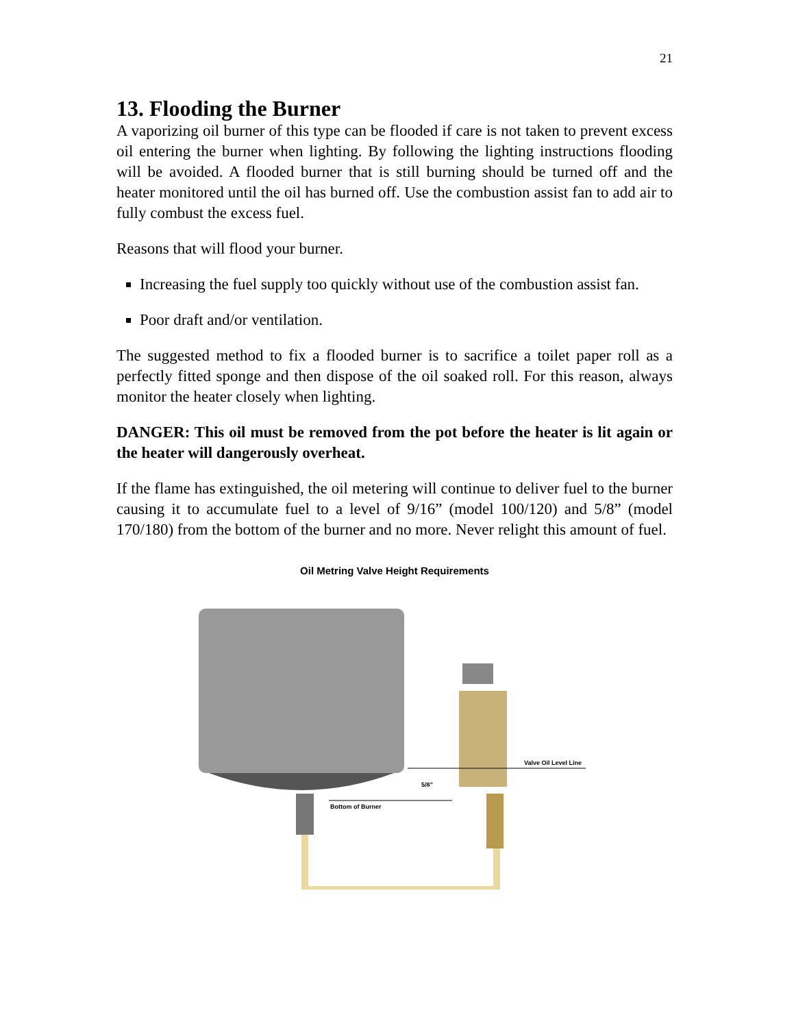21
13. Flooding the Burner
A vaporizing oil burner of this type can be flooded if care is not taken to prevent excess oil entering the burner when lighting. By following the lighting instructions flooding will be avoided. A flooded burner that is still burning should be turned off and the heater monitored until the oil has burned off. Use the combustion assist fan to add air to fully combust the excess fuel.
Reasons that will flood your burner.
Increasing the fuel supply too quickly without use of the combustion assist fan.
Poor draft and/or ventilation.
The suggested method to fix a flooded burner is to sacrifice a toilet paper roll as a perfectly fitted sponge and then dispose of the oil soaked roll. For this reason, always monitor the heater closely when lighting.
DANGER: This oil must be removed from the pot before the heater is lit again or the heater will dangerously overheat.
If the flame has extinguished, the oil metering will continue to deliver fuel to the burner causing it to accumulate fuel to a level of 9/16” (model 100/120) and 5/8” (model 170/180) from the bottom of the burner and no more. Never relight this amount of fuel.
Oil Metring Valve Height Requirements
Valve Oil Level Line
5/8”
Bottom of Burner